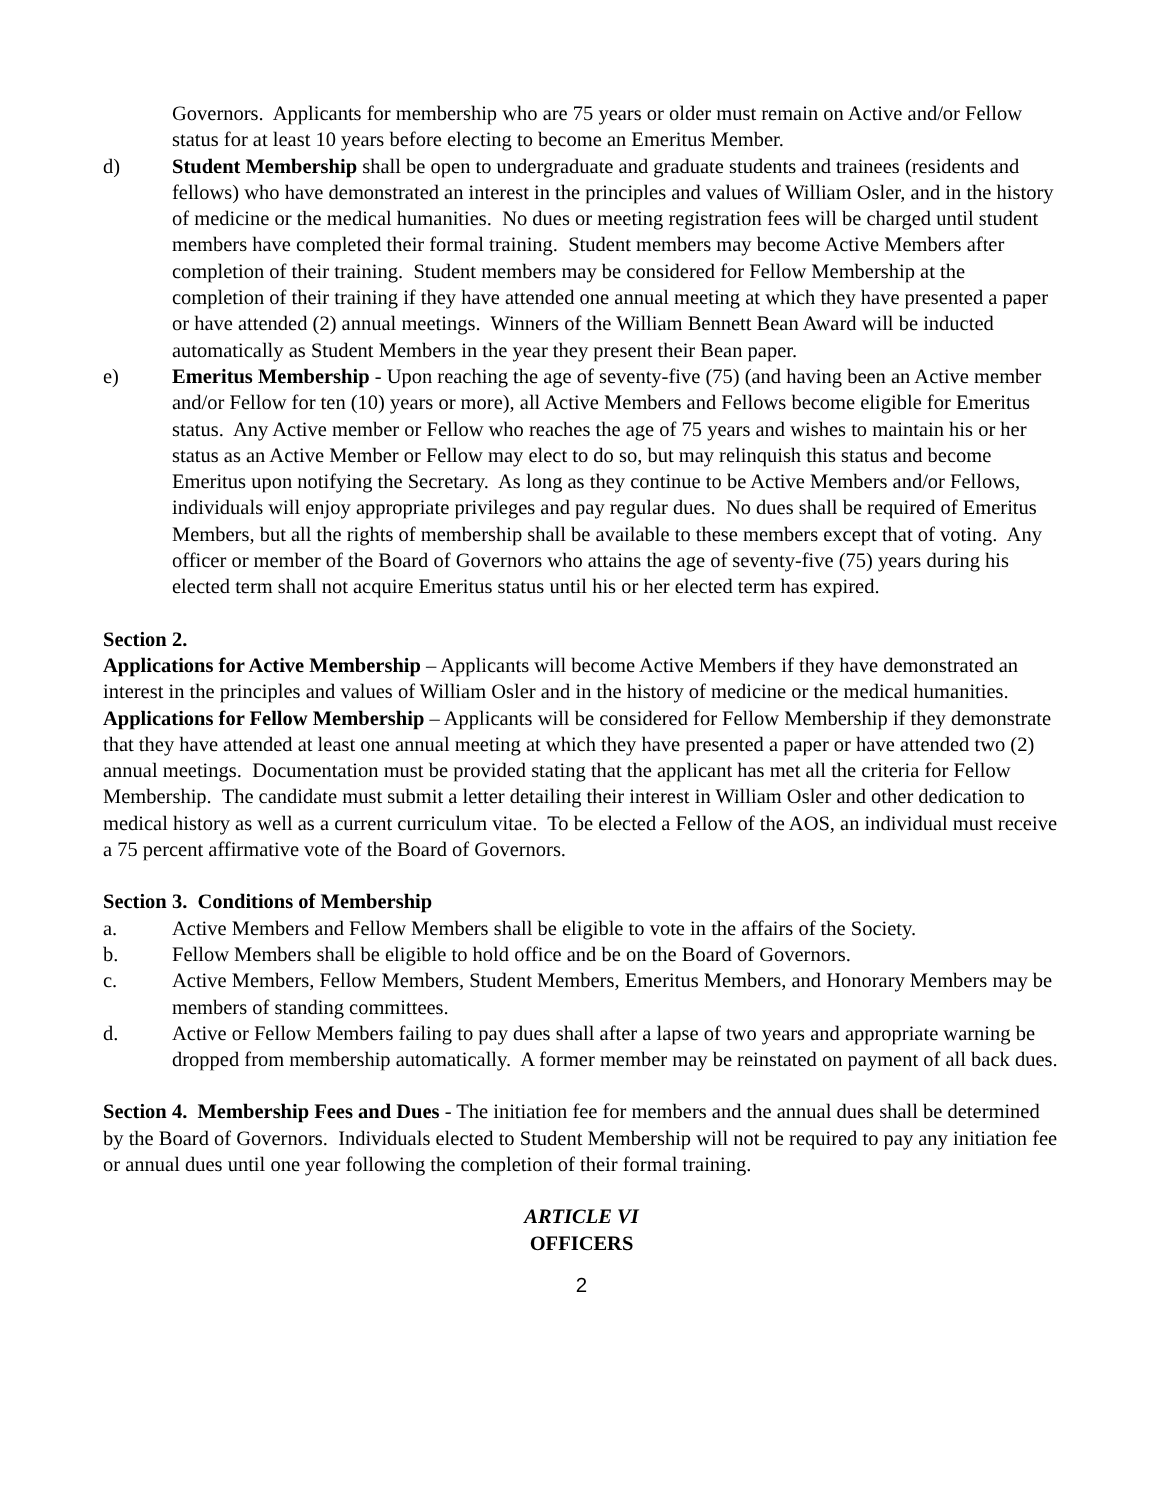Governors. Applicants for membership who are 75 years or older must remain on Active and/or Fellow status for at least 10 years before electing to become an Emeritus Member.
d) Student Membership shall be open to undergraduate and graduate students and trainees (residents and fellows) who have demonstrated an interest in the principles and values of William Osler, and in the history of medicine or the medical humanities. No dues or meeting registration fees will be charged until student members have completed their formal training. Student members may become Active Members after completion of their training. Student members may be considered for Fellow Membership at the completion of their training if they have attended one annual meeting at which they have presented a paper or have attended (2) annual meetings. Winners of the William Bennett Bean Award will be inducted automatically as Student Members in the year they present their Bean paper.
e) Emeritus Membership - Upon reaching the age of seventy-five (75) (and having been an Active member and/or Fellow for ten (10) years or more), all Active Members and Fellows become eligible for Emeritus status. Any Active member or Fellow who reaches the age of 75 years and wishes to maintain his or her status as an Active Member or Fellow may elect to do so, but may relinquish this status and become Emeritus upon notifying the Secretary. As long as they continue to be Active Members and/or Fellows, individuals will enjoy appropriate privileges and pay regular dues. No dues shall be required of Emeritus Members, but all the rights of membership shall be available to these members except that of voting. Any officer or member of the Board of Governors who attains the age of seventy-five (75) years during his elected term shall not acquire Emeritus status until his or her elected term has expired.
Section 2.
Applications for Active Membership – Applicants will become Active Members if they have demonstrated an interest in the principles and values of William Osler and in the history of medicine or the medical humanities.
Applications for Fellow Membership – Applicants will be considered for Fellow Membership if they demonstrate that they have attended at least one annual meeting at which they have presented a paper or have attended two (2) annual meetings. Documentation must be provided stating that the applicant has met all the criteria for Fellow Membership. The candidate must submit a letter detailing their interest in William Osler and other dedication to medical history as well as a current curriculum vitae. To be elected a Fellow of the AOS, an individual must receive a 75 percent affirmative vote of the Board of Governors.
Section 3. Conditions of Membership
a. Active Members and Fellow Members shall be eligible to vote in the affairs of the Society.
b. Fellow Members shall be eligible to hold office and be on the Board of Governors.
c. Active Members, Fellow Members, Student Members, Emeritus Members, and Honorary Members may be members of standing committees.
d. Active or Fellow Members failing to pay dues shall after a lapse of two years and appropriate warning be dropped from membership automatically. A former member may be reinstated on payment of all back dues.
Section 4. Membership Fees and Dues - The initiation fee for members and the annual dues shall be determined by the Board of Governors. Individuals elected to Student Membership will not be required to pay any initiation fee or annual dues until one year following the completion of their formal training.
ARTICLE VI
OFFICERS
2